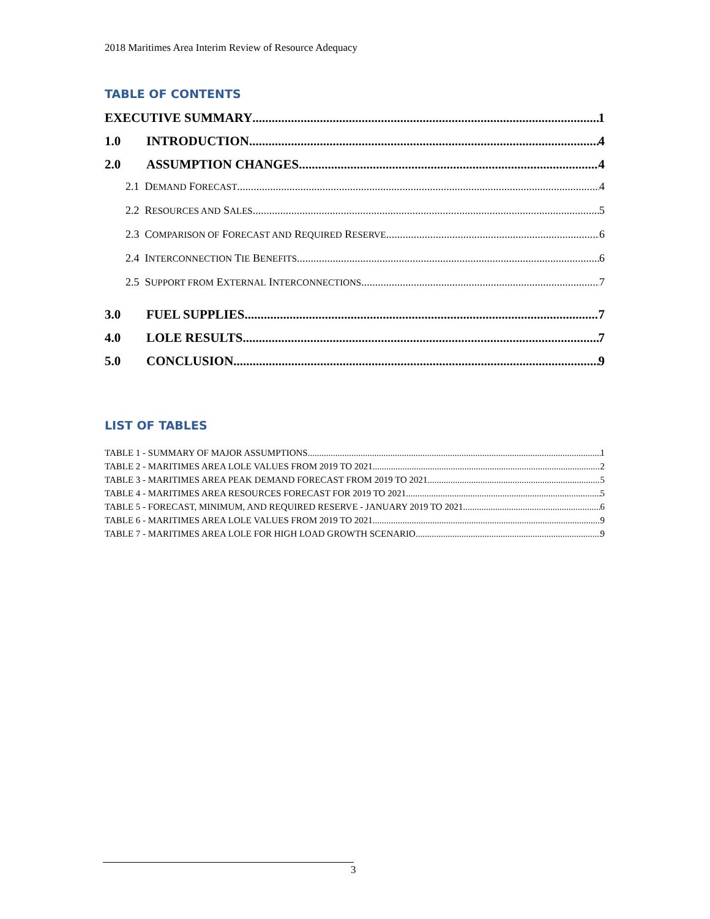2018 Maritimes Area Interim Review of Resource Adequacy
TABLE OF CONTENTS
EXECUTIVE SUMMARY 1
1.0 INTRODUCTION 4
2.0 ASSUMPTION CHANGES 4
2.1 DEMAND FORECAST 4
2.2 RESOURCES AND SALES 5
2.3 COMPARISON OF FORECAST AND REQUIRED RESERVE 6
2.4 INTERCONNECTION TIE BENEFITS 6
2.5 SUPPORT FROM EXTERNAL INTERCONNECTIONS 7
3.0 FUEL SUPPLIES 7
4.0 LOLE RESULTS 7
5.0 CONCLUSION 9
LIST OF TABLES
TABLE 1 - SUMMARY OF MAJOR ASSUMPTIONS 1
TABLE 2 - MARITIMES AREA LOLE VALUES FROM 2019 TO 2021 2
TABLE 3 - MARITIMES AREA PEAK DEMAND FORECAST FROM 2019 TO 2021 5
TABLE 4 - MARITIMES AREA RESOURCES FORECAST FOR 2019 TO 2021 5
TABLE 5 - FORECAST, MINIMUM, AND REQUIRED RESERVE - JANUARY 2019 TO 2021 6
TABLE 6 - MARITIMES AREA LOLE VALUES FROM 2019 TO 2021 9
TABLE 7 - MARITIMES AREA LOLE FOR HIGH LOAD GROWTH SCENARIO 9
3